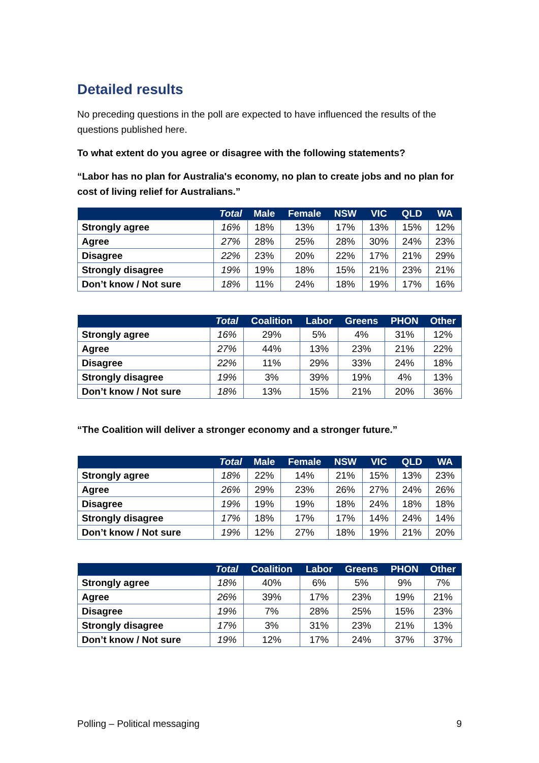Detailed results
No preceding questions in the poll are expected to have influenced the results of the questions published here.
To what extent do you agree or disagree with the following statements?
“Labor has no plan for Australia's economy, no plan to create jobs and no plan for cost of living relief for Australians.”
| | Total | Male | Female | NSW | VIC | QLD | WA |
| --- | --- | --- | --- | --- | --- | --- | --- |
| Strongly agree | 16% | 18% | 13% | 17% | 13% | 15% | 12% |
| Agree | 27% | 28% | 25% | 28% | 30% | 24% | 23% |
| Disagree | 22% | 23% | 20% | 22% | 17% | 21% | 29% |
| Strongly disagree | 19% | 19% | 18% | 15% | 21% | 23% | 21% |
| Don’t know / Not sure | 18% | 11% | 24% | 18% | 19% | 17% | 16% |
| | Total | Coalition | Labor | Greens | PHON | Other |
| --- | --- | --- | --- | --- | --- | --- |
| Strongly agree | 16% | 29% | 5% | 4% | 31% | 12% |
| Agree | 27% | 44% | 13% | 23% | 21% | 22% |
| Disagree | 22% | 11% | 29% | 33% | 24% | 18% |
| Strongly disagree | 19% | 3% | 39% | 19% | 4% | 13% |
| Don’t know / Not sure | 18% | 13% | 15% | 21% | 20% | 36% |
“The Coalition will deliver a stronger economy and a stronger future.”
| | Total | Male | Female | NSW | VIC | QLD | WA |
| --- | --- | --- | --- | --- | --- | --- | --- |
| Strongly agree | 18% | 22% | 14% | 21% | 15% | 13% | 23% |
| Agree | 26% | 29% | 23% | 26% | 27% | 24% | 26% |
| Disagree | 19% | 19% | 19% | 18% | 24% | 18% | 18% |
| Strongly disagree | 17% | 18% | 17% | 17% | 14% | 24% | 14% |
| Don’t know / Not sure | 19% | 12% | 27% | 18% | 19% | 21% | 20% |
| | Total | Coalition | Labor | Greens | PHON | Other |
| --- | --- | --- | --- | --- | --- | --- |
| Strongly agree | 18% | 40% | 6% | 5% | 9% | 7% |
| Agree | 26% | 39% | 17% | 23% | 19% | 21% |
| Disagree | 19% | 7% | 28% | 25% | 15% | 23% |
| Strongly disagree | 17% | 3% | 31% | 23% | 21% | 13% |
| Don’t know / Not sure | 19% | 12% | 17% | 24% | 37% | 37% |
Polling – Political messaging 9